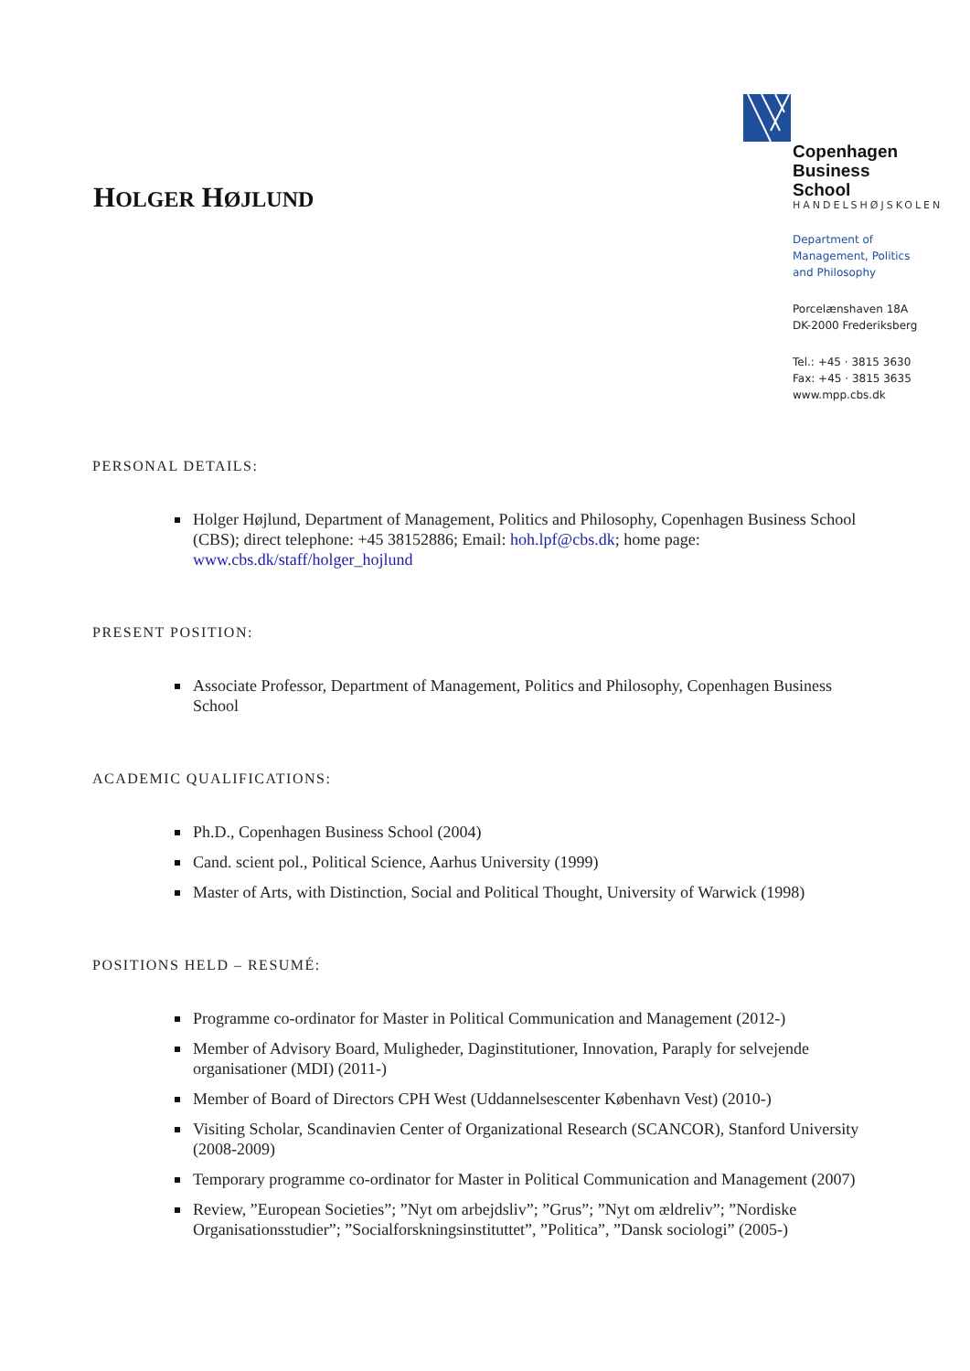HOLGER HØJLUND
Copenhagen
Business School
HANDELSHØJSKOLEN
Department of
Management, Politics
and Philosophy
Porcelænshaven 18A
DK-2000 Frederiksberg
Tel.: +45 · 3815 3630
Fax: +45 · 3815 3635
www.mpp.cbs.dk
PERSONAL DETAILS:
Holger Højlund, Department of Management, Politics and Philosophy, Copenhagen Business School (CBS); direct telephone: +45 38152886; Email: hoh.lpf@cbs.dk; home page: www.cbs.dk/staff/holger_hojlund
PRESENT POSITION:
Associate Professor, Department of Management, Politics and Philosophy, Copenhagen Business School
ACADEMIC QUALIFICATIONS:
Ph.D., Copenhagen Business School (2004)
Cand. scient pol., Political Science, Aarhus University (1999)
Master of Arts, with Distinction, Social and Political Thought, University of Warwick (1998)
POSITIONS HELD – RESUMÉ:
Programme co-ordinator for Master in Political Communication and Management (2012-)
Member of Advisory Board, Muligheder, Daginstitutioner, Innovation, Paraply for selvejende organisationer (MDI) (2011-)
Member of Board of Directors CPH West (Uddannelsescenter København Vest) (2010-)
Visiting Scholar, Scandinavien Center of Organizational Research (SCANCOR), Stanford University (2008-2009)
Temporary programme co-ordinator for Master in Political Communication and Management (2007)
Review, ”European Societies”; ”Nyt om arbejdsliv”; ”Grus”; ”Nyt om ældreliv”; ”Nordiske Organisationsstudier”; ”Socialforskningsinstituttet”, ”Politica”, ”Dansk sociologi” (2005-)